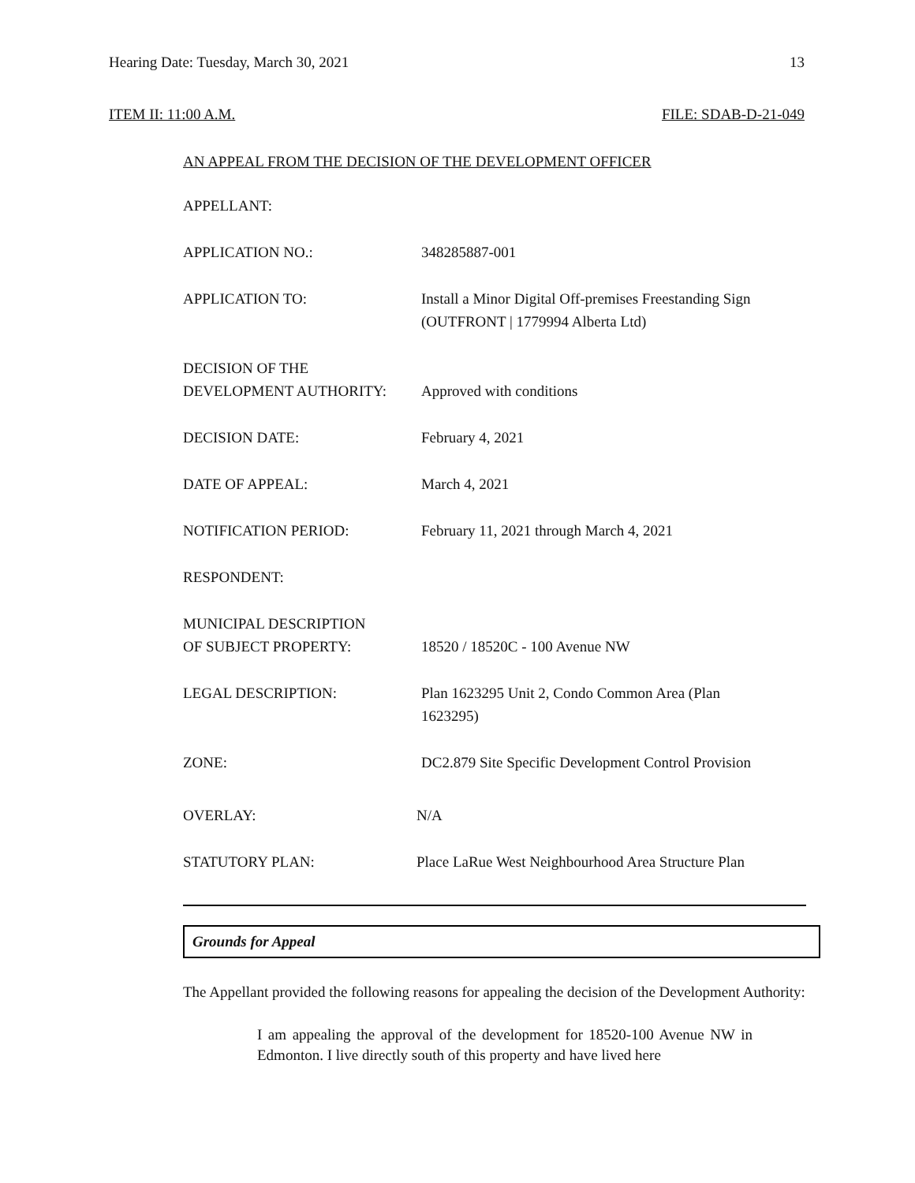Hearing Date: Tuesday, March 30, 2021 13
ITEM II: 11:00 A.M. FILE: SDAB-D-21-049
AN APPEAL FROM THE DECISION OF THE DEVELOPMENT OFFICER
APPELLANT:
APPLICATION NO.: 348285887-001
APPLICATION TO: Install a Minor Digital Off-premises Freestanding Sign
(OUTFRONT | 1779994 Alberta Ltd)
DECISION OF THE
DEVELOPMENT AUTHORITY:
Approved with conditions
DECISION DATE: February 4, 2021
DATE OF APPEAL: March 4, 2021
NOTIFICATION PERIOD: February 11, 2021 through March 4, 2021
RESPONDENT:
MUNICIPAL DESCRIPTION
OF SUBJECT PROPERTY:
18520 / 18520C - 100 Avenue NW
LEGAL DESCRIPTION: Plan 1623295 Unit 2, Condo Common Area (Plan
1623295)
ZONE: DC2.879 Site Specific Development Control Provision
OVERLAY: N/A
STATUTORY PLAN: Place LaRue West Neighbourhood Area Structure Plan
Grounds for Appeal
The Appellant provided the following reasons for appealing the decision of the Development Authority:
I am appealing the approval of the development for 18520-100 Avenue NW in Edmonton. I live directly south of this property and have lived here